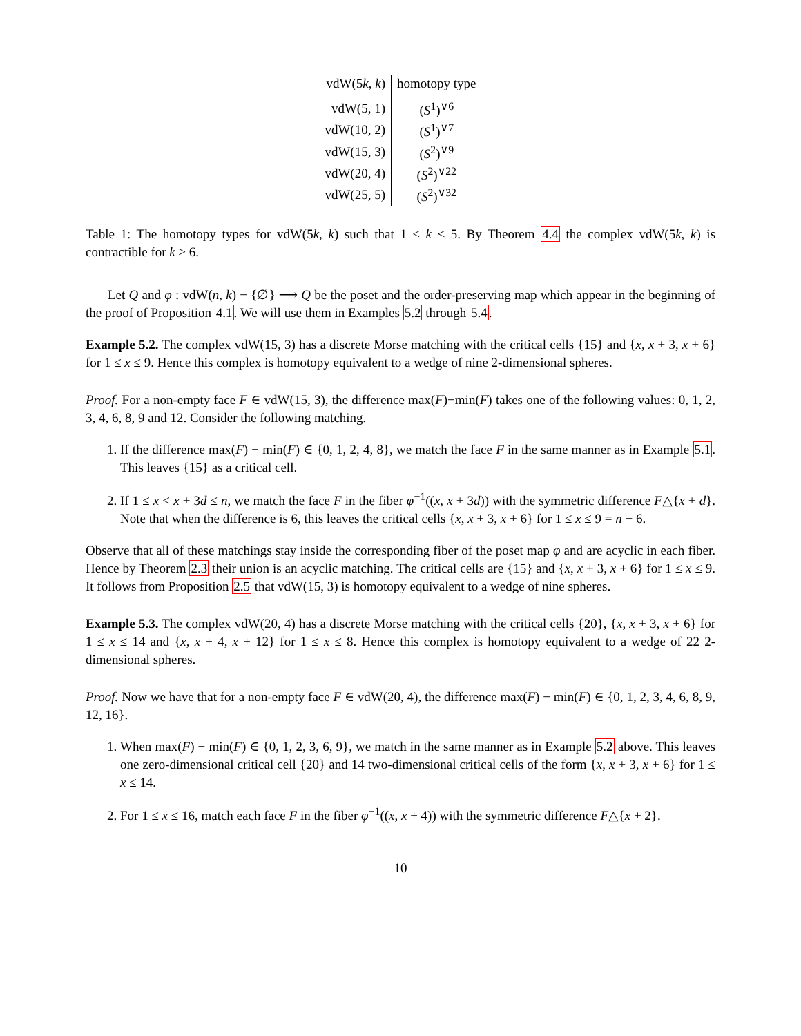| vdW(5 k , k ) | homotopy type |
| --- | --- |
| vdW(5, 1) | ( S<sup>1</sup>)<sup>∨6</sup> |
| vdW(10, 2) | ( S<sup>1</sup>)<sup>∨7</sup> |
| vdW(15, 3) | ( S<sup>2</sup>)<sup>∨9</sup> |
| vdW(20, 4) | ( S<sup>2</sup>)<sup>∨22</sup> |
| vdW(25, 5) | ( S<sup>2</sup>)<sup>∨32</sup> |
Table 1: The homotopy types for vdW(5k, k) such that 1 ≤ k ≤ 5. By Theorem 4.4 the complex vdW(5k, k) is contractible for k ≥ 6.
Let Q and φ : vdW(n, k) − {∅} ⟶ Q be the poset and the order-preserving map which appear in the beginning of the proof of Proposition 4.1. We will use them in Examples 5.2 through 5.4.
Example 5.2. The complex vdW(15, 3) has a discrete Morse matching with the critical cells {15} and {x, x + 3, x + 6} for 1 ≤ x ≤ 9. Hence this complex is homotopy equivalent to a wedge of nine 2-dimensional spheres.
Proof. For a non-empty face F ∈ vdW(15, 3), the difference max(F)−min(F) takes one of the following values: 0, 1, 2, 3, 4, 6, 8, 9 and 12. Consider the following matching.
1. If the difference max(F) − min(F) ∈ {0, 1, 2, 4, 8}, we match the face F in the same manner as in Example 5.1. This leaves {15} as a critical cell.
2. If 1 ≤ x < x + 3d ≤ n, we match the face F in the fiber φ<sup>−1</sup>((x, x + 3d)) with the symmetric difference F△{x + d}. Note that when the difference is 6, this leaves the critical cells {x, x + 3, x + 6} for 1 ≤ x ≤ 9 = n − 6.
Observe that all of these matchings stay inside the corresponding fiber of the poset map φ and are acyclic in each fiber. Hence by Theorem 2.3 their union is an acyclic matching. The critical cells are {15} and {x, x + 3, x + 6} for 1 ≤ x ≤ 9. It follows from Proposition 2.5 that vdW(15, 3) is homotopy equivalent to a wedge of nine spheres.
Example 5.3. The complex vdW(20, 4) has a discrete Morse matching with the critical cells {20}, {x, x + 3, x + 6} for 1 ≤ x ≤ 14 and {x, x + 4, x + 12} for 1 ≤ x ≤ 8. Hence this complex is homotopy equivalent to a wedge of 22 2-dimensional spheres.
Proof. Now we have that for a non-empty face F ∈ vdW(20, 4), the difference max(F) − min(F) ∈ {0, 1, 2, 3, 4, 6, 8, 9, 12, 16}.
1. When max(F) − min(F) ∈ {0, 1, 2, 3, 6, 9}, we match in the same manner as in Example 5.2 above. This leaves one zero-dimensional critical cell {20} and 14 two-dimensional critical cells of the form {x, x + 3, x + 6} for 1 ≤ x ≤ 14.
2. For 1 ≤ x ≤ 16, match each face F in the fiber φ<sup>−1</sup>((x, x + 4)) with the symmetric difference F△{x + 2}.
10